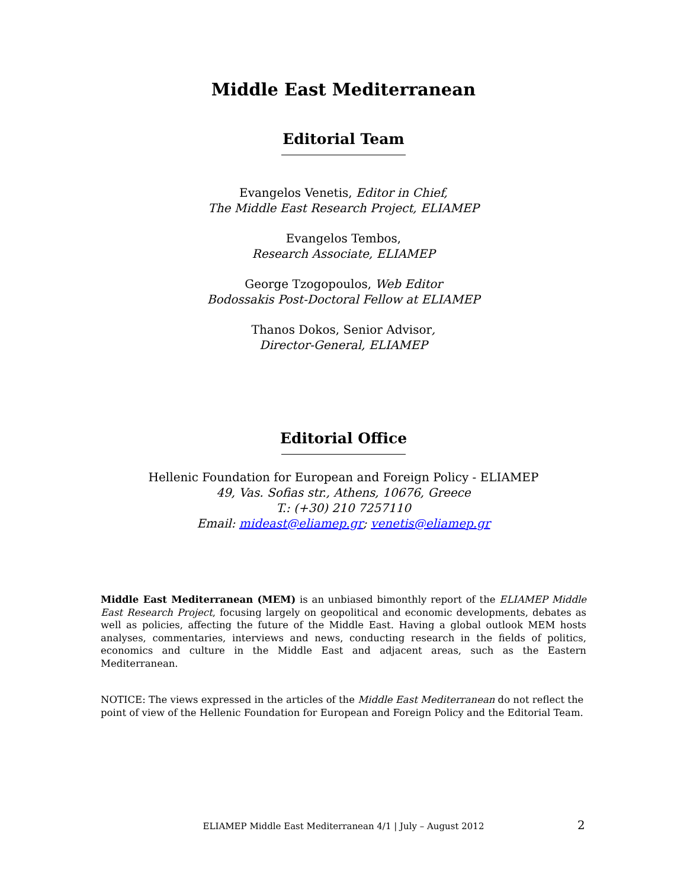Middle East Mediterranean
Editorial Team
Evangelos Venetis, Editor in Chief,
The Middle East Research Project, ELIAMEP
Evangelos Tembos,
Research Associate, ELIAMEP
George Tzogopoulos, Web Editor
Bodossakis Post-Doctoral Fellow at ELIAMEP
Thanos Dokos, Senior Advisor,
Director-General, ELIAMEP
Editorial Office
Hellenic Foundation for European and Foreign Policy - ELIAMEP
49, Vas. Sofias str., Athens, 10676, Greece
T.: (+30) 210 7257110
Email: mideast@eliamep.gr; venetis@eliamep.gr
Middle East Mediterranean (MEM) is an unbiased bimonthly report of the ELIAMEP Middle East Research Project, focusing largely on geopolitical and economic developments, debates as well as policies, affecting the future of the Middle East. Having a global outlook MEM hosts analyses, commentaries, interviews and news, conducting research in the fields of politics, economics and culture in the Middle East and adjacent areas, such as the Eastern Mediterranean.
NOTICE: The views expressed in the articles of the Middle East Mediterranean do not reflect the point of view of the Hellenic Foundation for European and Foreign Policy and the Editorial Team.
ELIAMEP Middle East Mediterranean 4/1 | July – August 2012
2